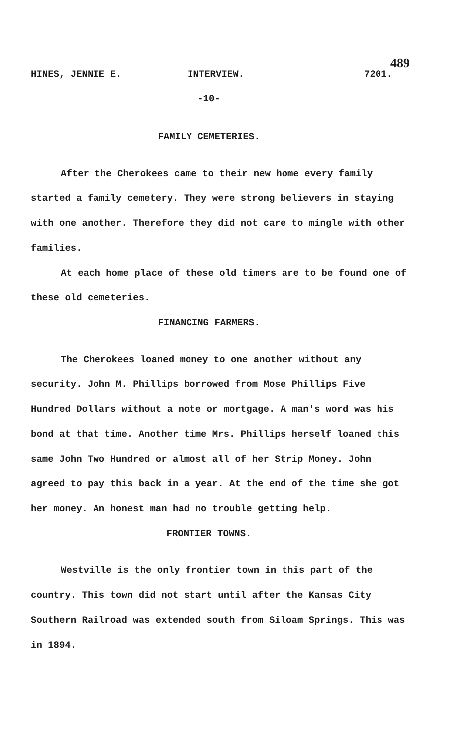489
HINES, JENNIE E. INTERVIEW. 7201.
-10-
FAMILY CEMETERIES.
After the Cherokees came to their new home every family started a family cemetery. They were strong believers in staying with one another. Therefore they did not care to mingle with other families.
At each home place of these old timers are to be found one of these old cemeteries.
FINANCING FARMERS.
The Cherokees loaned money to one another without any security. John M. Phillips borrowed from Mose Phillips Five Hundred Dollars without a note or mortgage. A man's word was his bond at that time. Another time Mrs. Phillips herself loaned this same John Two Hundred or almost all of her Strip Money. John agreed to pay this back in a year. At the end of the time she got her money. An honest man had no trouble getting help.
FRONTIER TOWNS.
Westville is the only frontier town in this part of the country. This town did not start until after the Kansas City Southern Railroad was extended south from Siloam Springs. This was in 1894.